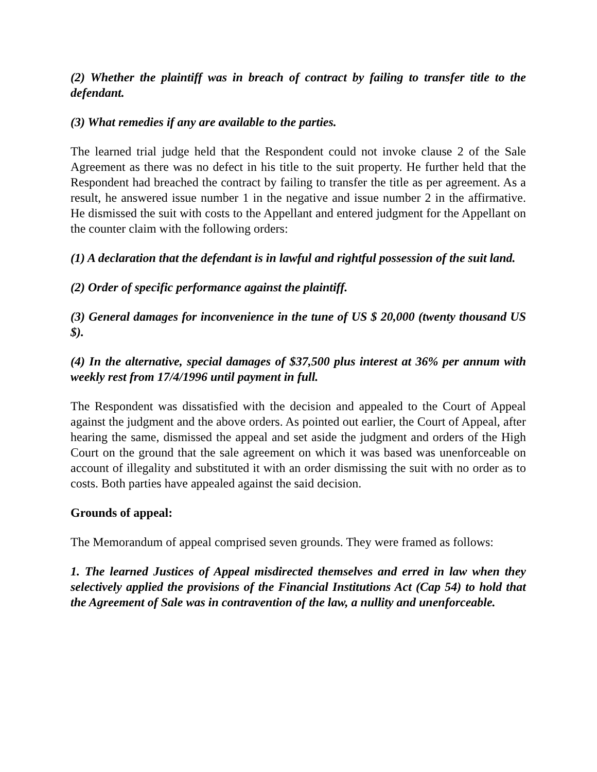(2) Whether the plaintiff was in breach of contract by failing to transfer title to the defendant.
(3) What remedies if any are available to the parties.
The learned trial judge held that the Respondent could not invoke clause 2 of the Sale Agreement as there was no defect in his title to the suit property. He further held that the Respondent had breached the contract by failing to transfer the title as per agreement. As a result, he answered issue number 1 in the negative and issue number 2 in the affirmative. He dismissed the suit with costs to the Appellant and entered judgment for the Appellant on the counter claim with the following orders:
(1) A declaration that the defendant is in lawful and rightful possession of the suit land.
(2) Order of specific performance against the plaintiff.
(3) General damages for inconvenience in the tune of US $ 20,000 (twenty thousand US $).
(4) In the alternative, special damages of $37,500 plus interest at 36% per annum with weekly rest from 17/4/1996 until payment in full.
The Respondent was dissatisfied with the decision and appealed to the Court of Appeal against the judgment and the above orders. As pointed out earlier, the Court of Appeal, after hearing the same, dismissed the appeal and set aside the judgment and orders of the High Court on the ground that the sale agreement on which it was based was unenforceable on account of illegality and substituted it with an order dismissing the suit with no order as to costs. Both parties have appealed against the said decision.
Grounds of appeal:
The Memorandum of appeal comprised seven grounds. They were framed as follows:
1. The learned Justices of Appeal misdirected themselves and erred in law when they selectively applied the provisions of the Financial Institutions Act (Cap 54) to hold that the Agreement of Sale was in contravention of the law, a nullity and unenforceable.